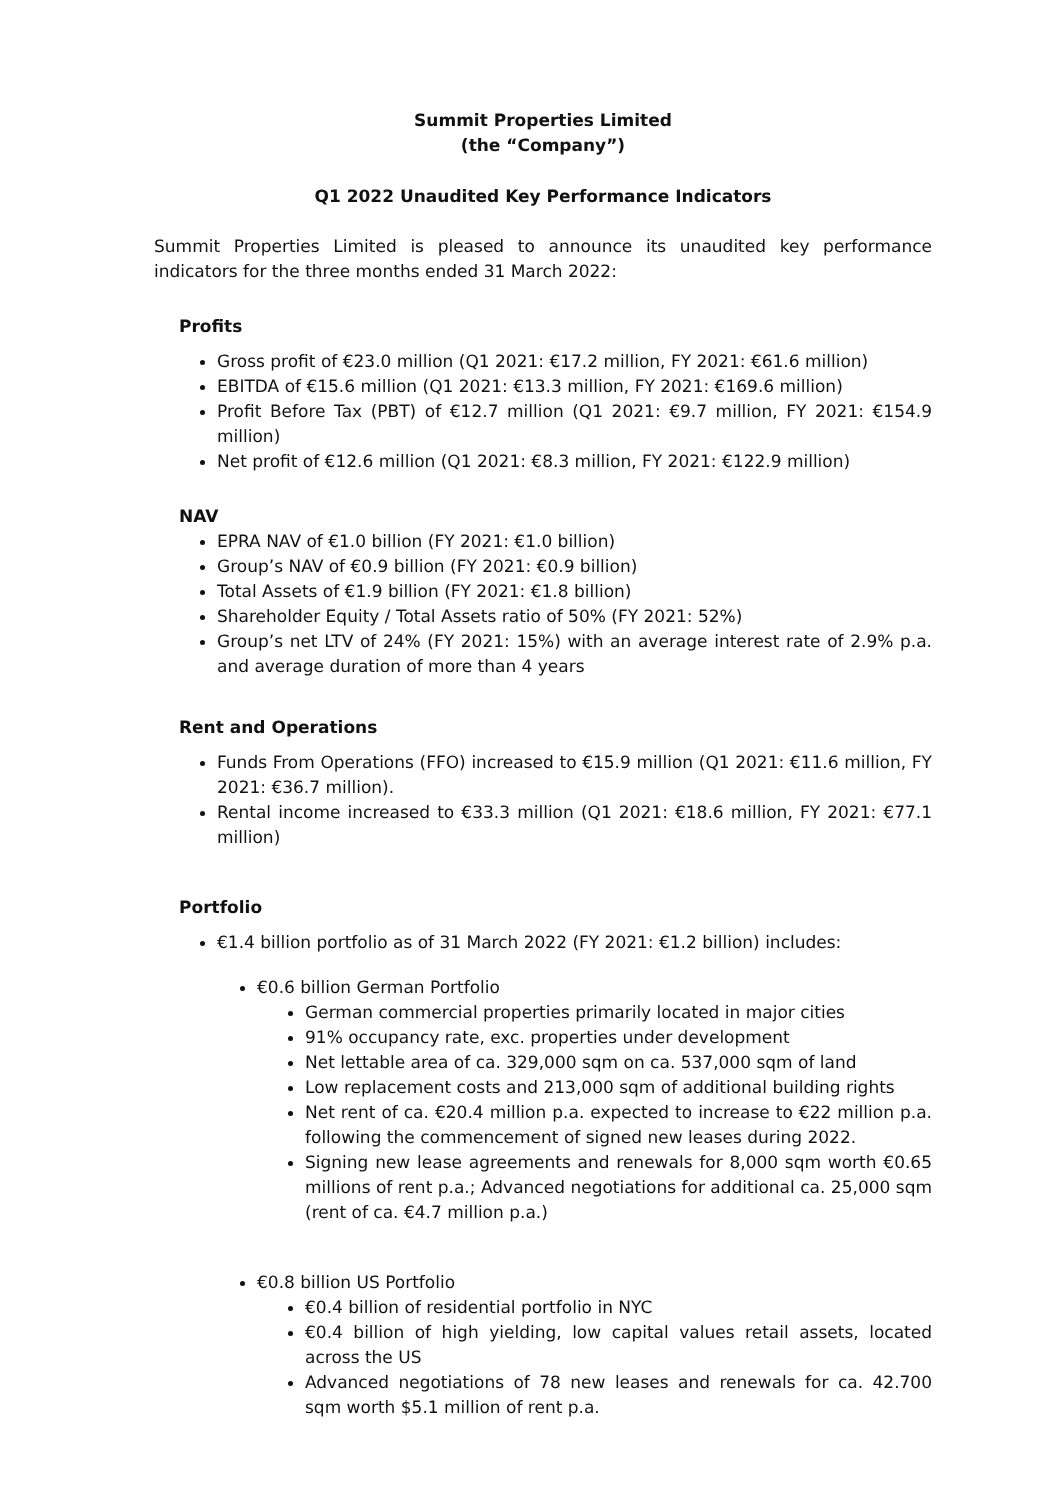Summit Properties Limited
(the “Company”)
Q1 2022 Unaudited Key Performance Indicators
Summit Properties Limited is pleased to announce its unaudited key performance indicators for the three months ended 31 March 2022:
Profits
Gross profit of €23.0 million (Q1 2021: €17.2 million, FY 2021: €61.6 million)
EBITDA of €15.6 million (Q1 2021: €13.3 million, FY 2021: €169.6 million)
Profit Before Tax (PBT) of €12.7 million (Q1 2021: €9.7 million, FY 2021: €154.9 million)
Net profit of €12.6 million (Q1 2021: €8.3 million, FY 2021: €122.9 million)
NAV
EPRA NAV of €1.0 billion (FY 2021: €1.0 billion)
Group’s NAV of €0.9 billion (FY 2021: €0.9 billion)
Total Assets of €1.9 billion (FY 2021: €1.8 billion)
Shareholder Equity / Total Assets ratio of 50% (FY 2021: 52%)
Group’s net LTV of 24% (FY 2021: 15%) with an average interest rate of 2.9% p.a. and average duration of more than 4 years
Rent and Operations
Funds From Operations (FFO) increased to €15.9 million (Q1 2021: €11.6 million, FY 2021: €36.7 million).
Rental income increased to €33.3 million (Q1 2021: €18.6 million, FY 2021: €77.1 million)
Portfolio
€1.4 billion portfolio as of 31 March 2022 (FY 2021: €1.2 billion) includes:
€0.6 billion German Portfolio
German commercial properties primarily located in major cities
91% occupancy rate, exc. properties under development
Net lettable area of ca. 329,000 sqm on ca. 537,000 sqm of land
Low replacement costs and 213,000 sqm of additional building rights
Net rent of ca. €20.4 million p.a. expected to increase to €22 million p.a. following the commencement of signed new leases during 2022.
Signing new lease agreements and renewals for 8,000 sqm worth €0.65 millions of rent p.a.; Advanced negotiations for additional ca. 25,000 sqm (rent of ca. €4.7 million p.a.)
€0.8 billion US Portfolio
€0.4 billion of residential portfolio in NYC
€0.4 billion of high yielding, low capital values retail assets, located across the US
Advanced negotiations of 78 new leases and renewals for ca. 42.700 sqm worth $5.1 million of rent p.a.